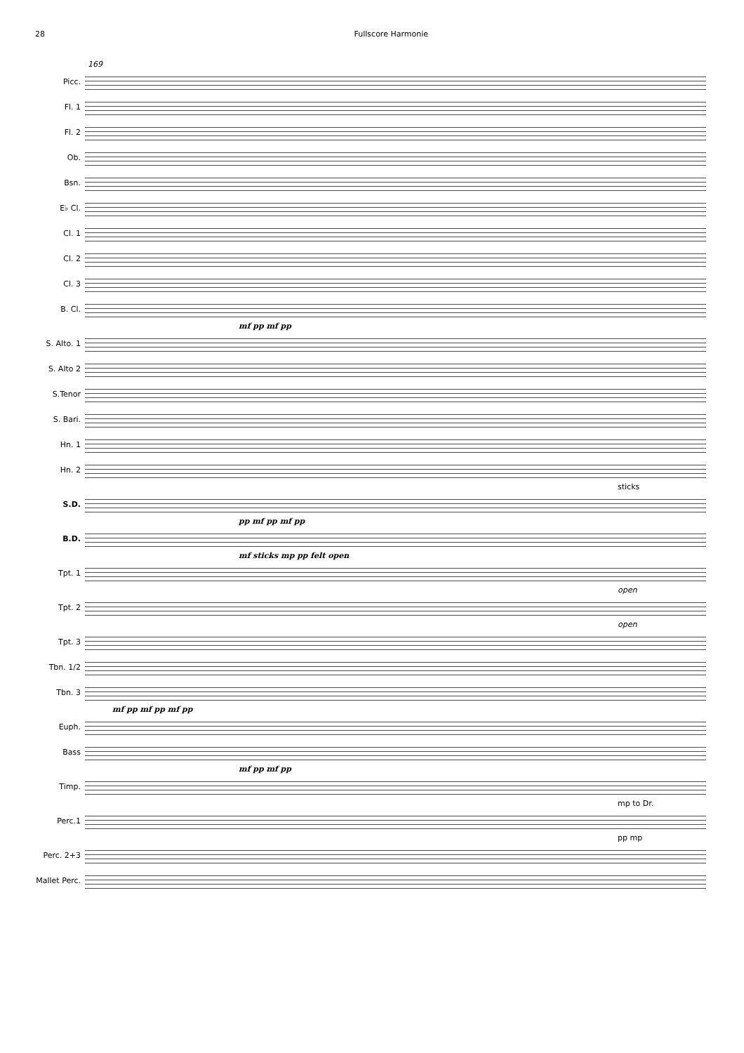28 Fullscore Harmonie
169
Picc.
Fl. 1
Fl. 2
Ob.
Bsn.
E♭ Cl.
Cl. 1
Cl. 2
Cl. 3
B. Cl.
mf pp mf pp
S. Alto. 1
S. Alto 2
S.Tenor
S. Bari.
Hn. 1
Hn. 2
sticks
S.D.
pp mf pp mf pp
B.D.
mf sticks mp pp felt open
Tpt. 1
open
Tpt. 2
open
Tpt. 3
Tbn. 1/2
Tbn. 3
mf pp mf pp mf pp
Euph.
Bass
mf pp mf pp
Timp.
mp to Dr.
Perc.1
pp mp
Perc. 2+3
Mallet Perc.